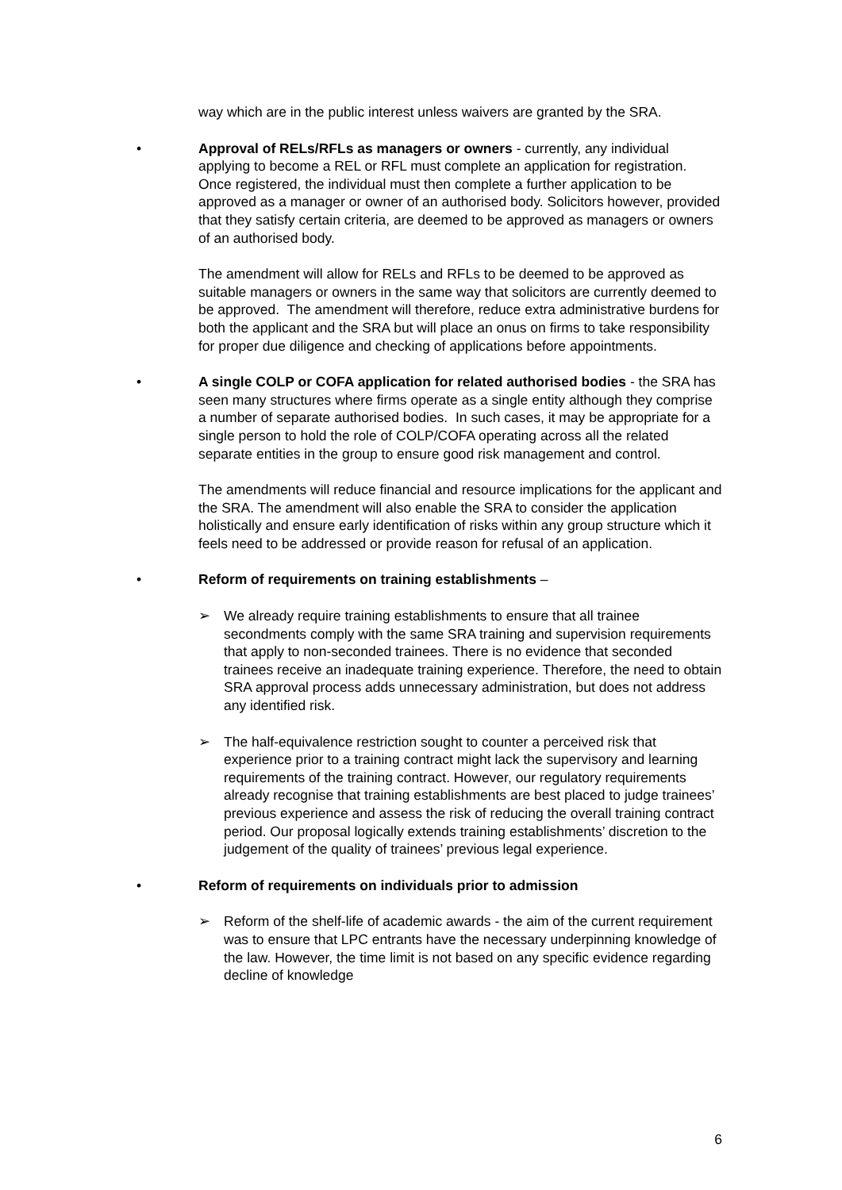way which are in the public interest unless waivers are granted by the SRA.
• Approval of RELs/RFLs as managers or owners - currently, any individual applying to become a REL or RFL must complete an application for registration. Once registered, the individual must then complete a further application to be approved as a manager or owner of an authorised body. Solicitors however, provided that they satisfy certain criteria, are deemed to be approved as managers or owners of an authorised body.
The amendment will allow for RELs and RFLs to be deemed to be approved as suitable managers or owners in the same way that solicitors are currently deemed to be approved. The amendment will therefore, reduce extra administrative burdens for both the applicant and the SRA but will place an onus on firms to take responsibility for proper due diligence and checking of applications before appointments.
• A single COLP or COFA application for related authorised bodies - the SRA has seen many structures where firms operate as a single entity although they comprise a number of separate authorised bodies. In such cases, it may be appropriate for a single person to hold the role of COLP/COFA operating across all the related separate entities in the group to ensure good risk management and control.
The amendments will reduce financial and resource implications for the applicant and the SRA. The amendment will also enable the SRA to consider the application holistically and ensure early identification of risks within any group structure which it feels need to be addressed or provide reason for refusal of an application.
• Reform of requirements on training establishments –
➢ We already require training establishments to ensure that all trainee secondments comply with the same SRA training and supervision requirements that apply to non-seconded trainees. There is no evidence that seconded trainees receive an inadequate training experience. Therefore, the need to obtain SRA approval process adds unnecessary administration, but does not address any identified risk.
➢ The half-equivalence restriction sought to counter a perceived risk that experience prior to a training contract might lack the supervisory and learning requirements of the training contract. However, our regulatory requirements already recognise that training establishments are best placed to judge trainees’ previous experience and assess the risk of reducing the overall training contract period. Our proposal logically extends training establishments’ discretion to the judgement of the quality of trainees’ previous legal experience.
• Reform of requirements on individuals prior to admission
➢ Reform of the shelf-life of academic awards - the aim of the current requirement was to ensure that LPC entrants have the necessary underpinning knowledge of the law. However, the time limit is not based on any specific evidence regarding decline of knowledge
6